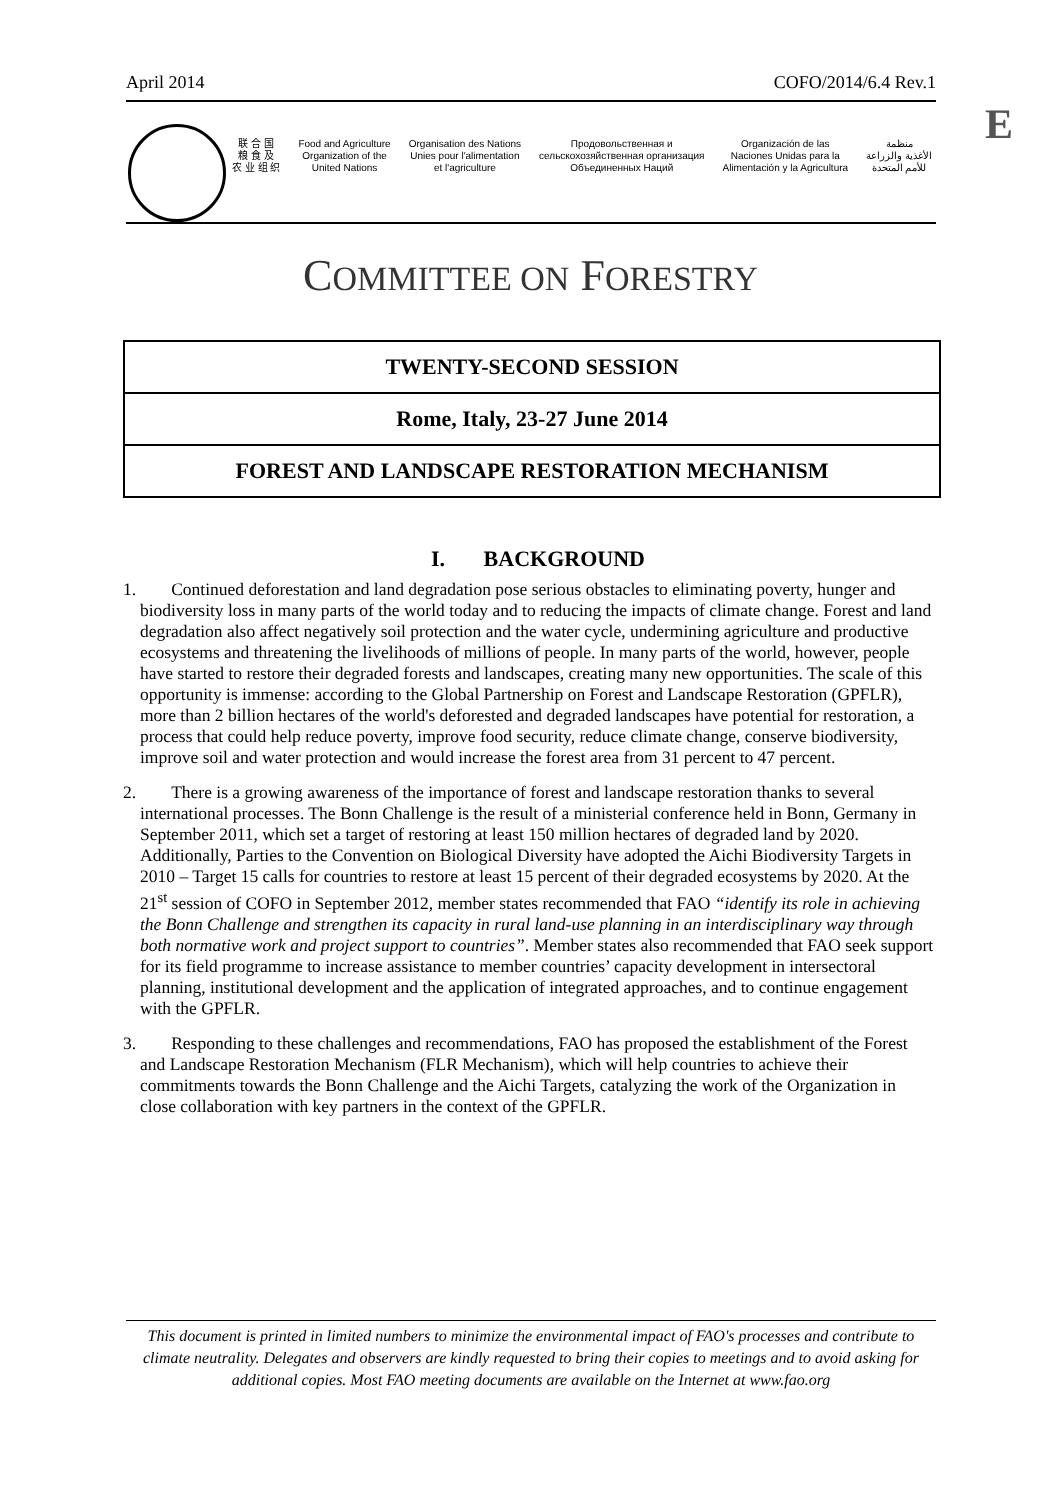April 2014 COFO/2014/6.4 Rev.1
E
联 合 国
粮 食 及
农 业 组 织
Food and Agriculture
Organization of the
United Nations
Organisation des Nations
Unies pour l'alimentation
et l'agriculture
Продовольственная и
сельскохозяйственная организация
Объединенных Наций
Organización de las
Naciones Unidas para la
Alimentación y la Agricultura
منظمة
الأغذية والزراعة
للأمم المتحدة
COMMITTEE ON FORESTRY
TWENTY-SECOND SESSION
Rome, Italy, 23-27 June 2014
FOREST AND LANDSCAPE RESTORATION MECHANISM
I. BACKGROUND
1. Continued deforestation and land degradation pose serious obstacles to eliminating poverty, hunger and biodiversity loss in many parts of the world today and to reducing the impacts of climate change. Forest and land degradation also affect negatively soil protection and the water cycle, undermining agriculture and productive ecosystems and threatening the livelihoods of millions of people. In many parts of the world, however, people have started to restore their degraded forests and landscapes, creating many new opportunities. The scale of this opportunity is immense: according to the Global Partnership on Forest and Landscape Restoration (GPFLR), more than 2 billion hectares of the world's deforested and degraded landscapes have potential for restoration, a process that could help reduce poverty, improve food security, reduce climate change, conserve biodiversity, improve soil and water protection and would increase the forest area from 31 percent to 47 percent.
2. There is a growing awareness of the importance of forest and landscape restoration thanks to several international processes. The Bonn Challenge is the result of a ministerial conference held in Bonn, Germany in September 2011, which set a target of restoring at least 150 million hectares of degraded land by 2020. Additionally, Parties to the Convention on Biological Diversity have adopted the Aichi Biodiversity Targets in 2010 – Target 15 calls for countries to restore at least 15 percent of their degraded ecosystems by 2020. At the 21<sup>st</sup> session of COFO in September 2012, member states recommended that FAO “identify its role in achieving the Bonn Challenge and strengthen its capacity in rural land-use planning in an interdisciplinary way through both normative work and project support to countries”. Member states also recommended that FAO seek support for its field programme to increase assistance to member countries’ capacity development in intersectoral planning, institutional development and the application of integrated approaches, and to continue engagement with the GPFLR.
3. Responding to these challenges and recommendations, FAO has proposed the establishment of the Forest and Landscape Restoration Mechanism (FLR Mechanism), which will help countries to achieve their commitments towards the Bonn Challenge and the Aichi Targets, catalyzing the work of the Organization in close collaboration with key partners in the context of the GPFLR.
This document is printed in limited numbers to minimize the environmental impact of FAO's processes and contribute to climate neutrality. Delegates and observers are kindly requested to bring their copies to meetings and to avoid asking for additional copies. Most FAO meeting documents are available on the Internet at www.fao.org